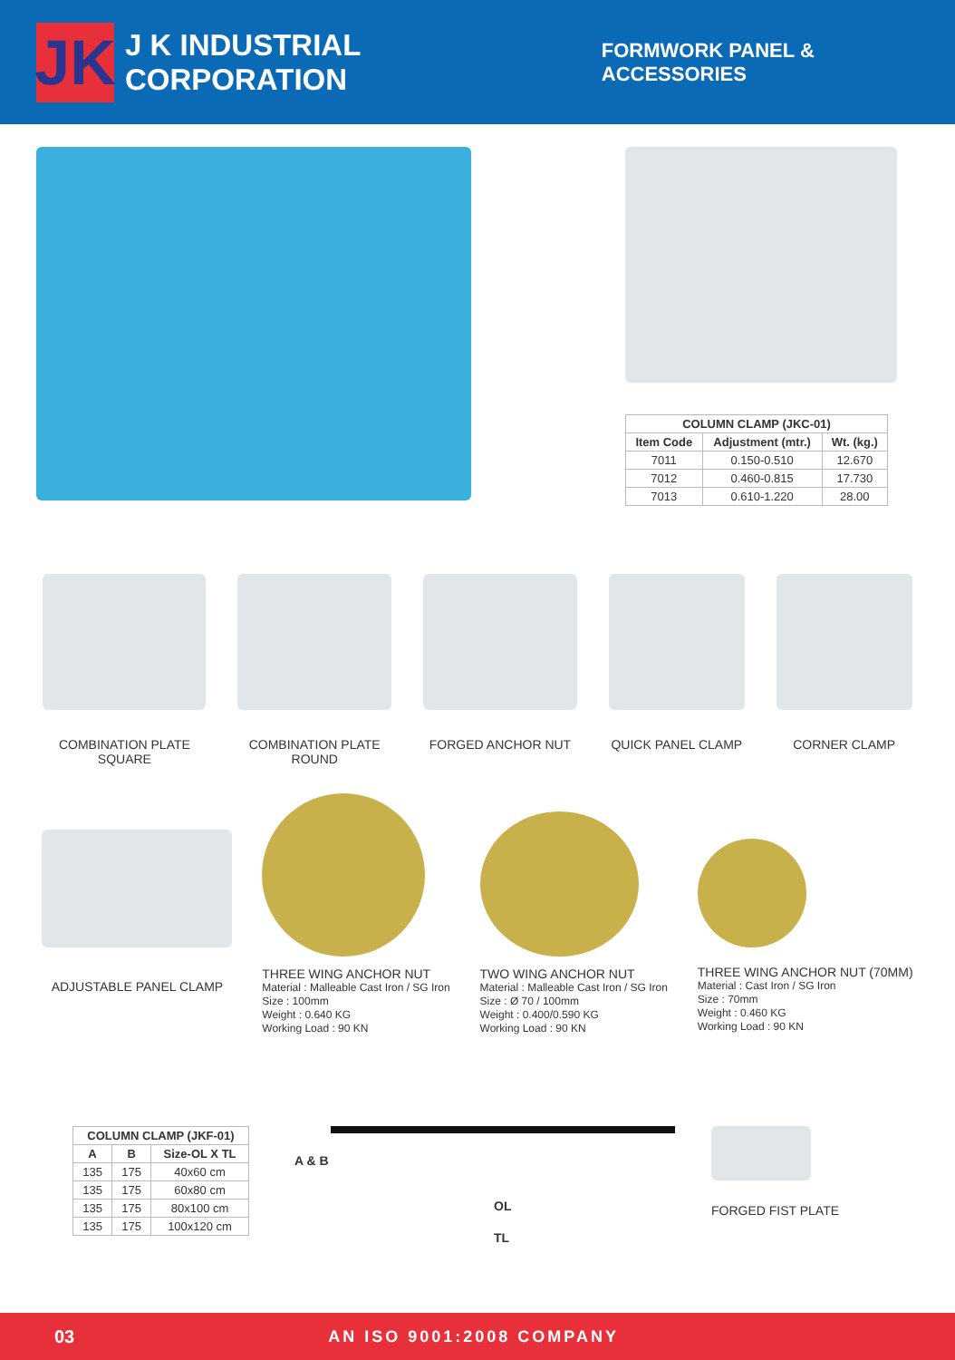JK
J K INDUSTRIAL CORPORATION
FORMWORK PANEL & ACCESSORIES
| COLUMN CLAMP (JKC-01) | | |
| --- | --- | --- |
| Item Code | Adjustment (mtr.) | Wt. (kg.) |
| 7011 | 0.150-0.510 | 12.670 |
| 7012 | 0.460-0.815 | 17.730 |
| 7013 | 0.610-1.220 | 28.00 |
COMBINATION PLATE
SQUARE
COMBINATION PLATE
ROUND
FORGED ANCHOR NUT QUICK PANEL CLAMP CORNER CLAMP
ADJUSTABLE PANEL CLAMP
THREE WING ANCHOR NUT
Material : Malleable Cast Iron / SG Iron
Size : 100mm
Weight : 0.640 KG
Working Load : 90 KN
TWO WING ANCHOR NUT
Material : Malleable Cast Iron / SG Iron
Size : Ø 70 / 100mm
Weight : 0.400/0.590 KG
Working Load : 90 KN
THREE WING ANCHOR NUT (70MM)
Material : Cast Iron / SG Iron
Size : 70mm
Weight : 0.460 KG
Working Load : 90 KN
| COLUMN CLAMP (JKF-01) | | |
| --- | --- | --- |
| A | B | Size-OL X TL |
| 135 | 175 | 40x60 cm |
| 135 | 175 | 60x80 cm |
| 135 | 175 | 80x100 cm |
| 135 | 175 | 100x120 cm |
A & B
OL
TL
FORGED FIST PLATE
03 AN ISO 9001:2008 COMPANY